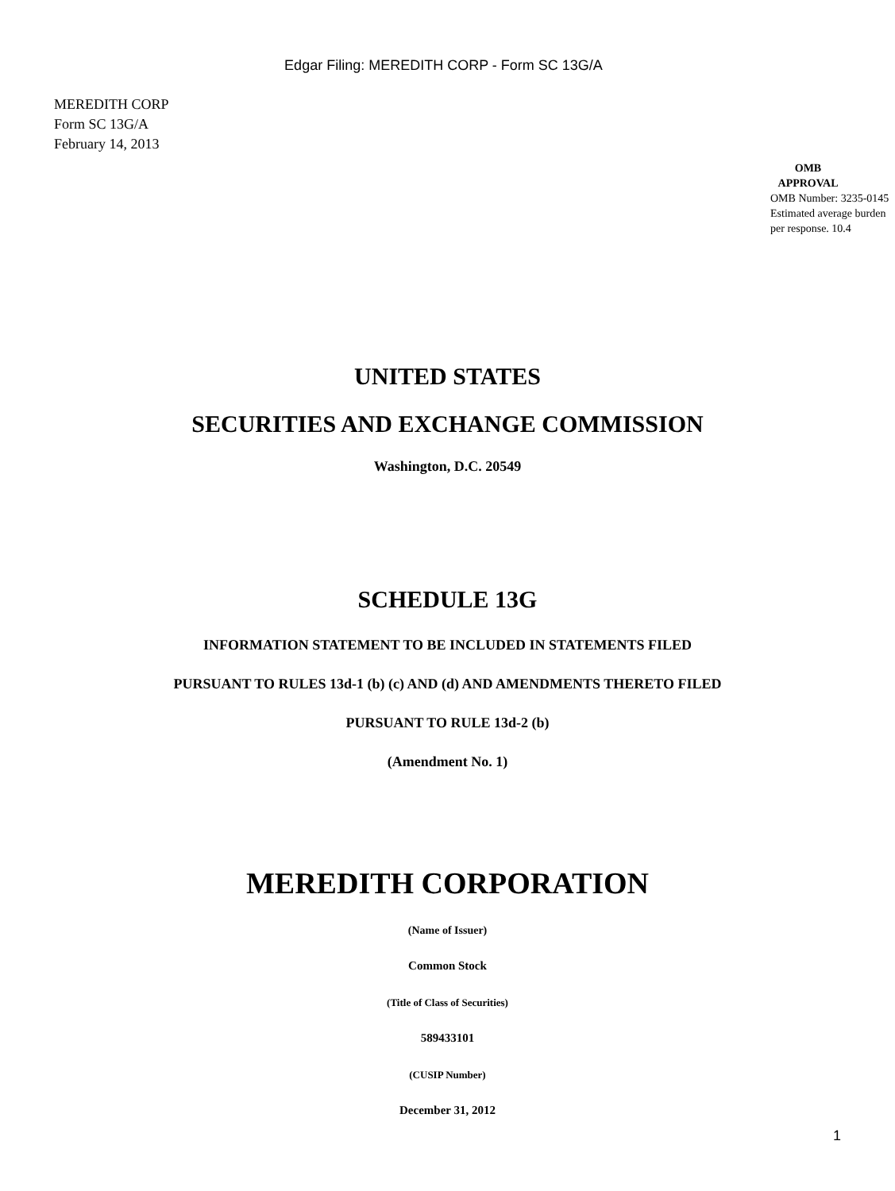Edgar Filing: MEREDITH CORP - Form SC 13G/A
MEREDITH CORP
Form SC 13G/A
February 14, 2013
OMB
APPROVAL
OMB Number: 3235-0145
Estimated average burden
per response. 10.4
UNITED STATES
SECURITIES AND EXCHANGE COMMISSION
Washington, D.C. 20549
SCHEDULE 13G
INFORMATION STATEMENT TO BE INCLUDED IN STATEMENTS FILED
PURSUANT TO RULES 13d-1 (b) (c) AND (d) AND AMENDMENTS THERETO FILED
PURSUANT TO RULE 13d-2 (b)
(Amendment No. 1)
MEREDITH CORPORATION
(Name of Issuer)
Common Stock
(Title of Class of Securities)
589433101
(CUSIP Number)
December 31, 2012
1